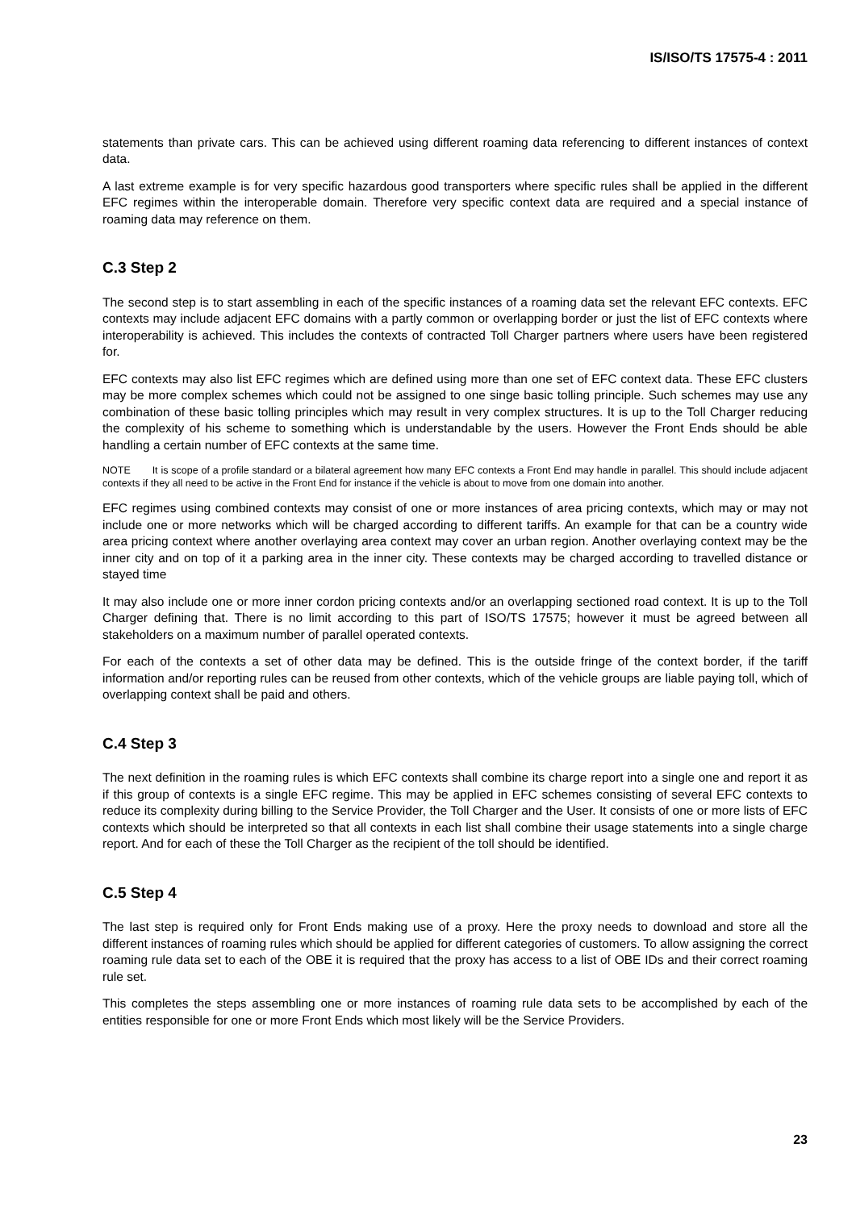IS/ISO/TS 17575-4 : 2011
statements than private cars. This can be achieved using different roaming data referencing to different instances of context data.
A last extreme example is for very specific hazardous good transporters where specific rules shall be applied in the different EFC regimes within the interoperable domain. Therefore very specific context data are required and a special instance of roaming data may reference on them.
C.3 Step 2
The second step is to start assembling in each of the specific instances of a roaming data set the relevant EFC contexts. EFC contexts may include adjacent EFC domains with a partly common or overlapping border or just the list of EFC contexts where interoperability is achieved. This includes the contexts of contracted Toll Charger partners where users have been registered for.
EFC contexts may also list EFC regimes which are defined using more than one set of EFC context data. These EFC clusters may be more complex schemes which could not be assigned to one singe basic tolling principle. Such schemes may use any combination of these basic tolling principles which may result in very complex structures. It is up to the Toll Charger reducing the complexity of his scheme to something which is understandable by the users. However the Front Ends should be able handling a certain number of EFC contexts at the same time.
NOTE It is scope of a profile standard or a bilateral agreement how many EFC contexts a Front End may handle in parallel. This should include adjacent contexts if they all need to be active in the Front End for instance if the vehicle is about to move from one domain into another.
EFC regimes using combined contexts may consist of one or more instances of area pricing contexts, which may or may not include one or more networks which will be charged according to different tariffs. An example for that can be a country wide area pricing context where another overlaying area context may cover an urban region. Another overlaying context may be the inner city and on top of it a parking area in the inner city. These contexts may be charged according to travelled distance or stayed time
It may also include one or more inner cordon pricing contexts and/or an overlapping sectioned road context. It is up to the Toll Charger defining that. There is no limit according to this part of ISO/TS 17575; however it must be agreed between all stakeholders on a maximum number of parallel operated contexts.
For each of the contexts a set of other data may be defined. This is the outside fringe of the context border, if the tariff information and/or reporting rules can be reused from other contexts, which of the vehicle groups are liable paying toll, which of overlapping context shall be paid and others.
C.4 Step 3
The next definition in the roaming rules is which EFC contexts shall combine its charge report into a single one and report it as if this group of contexts is a single EFC regime. This may be applied in EFC schemes consisting of several EFC contexts to reduce its complexity during billing to the Service Provider, the Toll Charger and the User. It consists of one or more lists of EFC contexts which should be interpreted so that all contexts in each list shall combine their usage statements into a single charge report. And for each of these the Toll Charger as the recipient of the toll should be identified.
C.5 Step 4
The last step is required only for Front Ends making use of a proxy. Here the proxy needs to download and store all the different instances of roaming rules which should be applied for different categories of customers. To allow assigning the correct roaming rule data set to each of the OBE it is required that the proxy has access to a list of OBE IDs and their correct roaming rule set.
This completes the steps assembling one or more instances of roaming rule data sets to be accomplished by each of the entities responsible for one or more Front Ends which most likely will be the Service Providers.
23